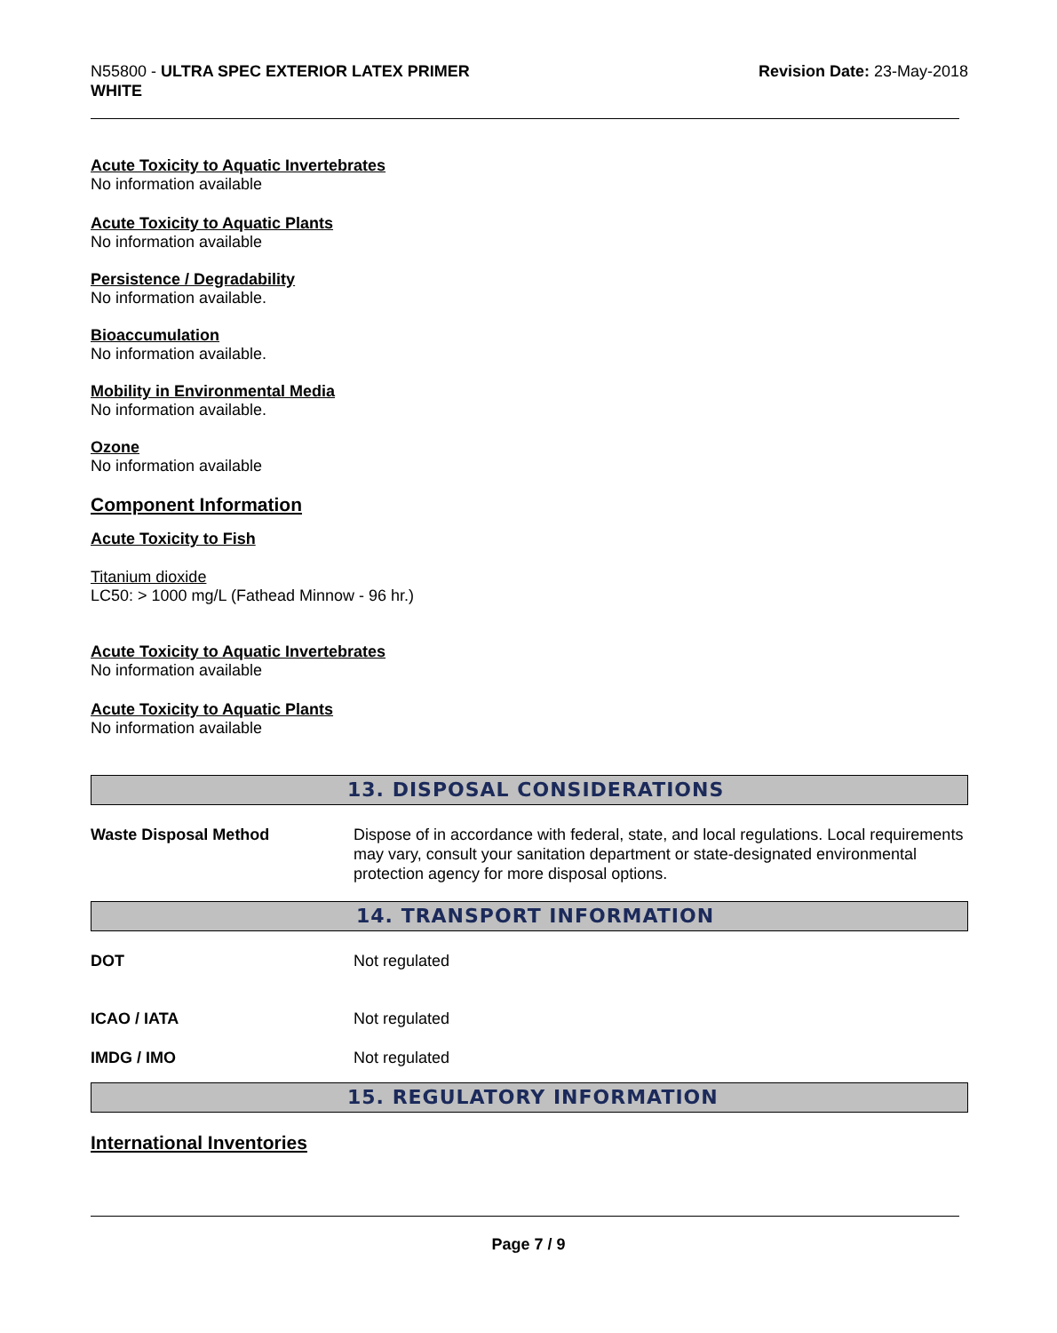N55800 - ULTRA SPEC EXTERIOR LATEX PRIMER
WHITE
Revision Date: 23-May-2018
Acute Toxicity to Aquatic Invertebrates
No information available
Acute Toxicity to Aquatic Plants
No information available
Persistence / Degradability
No information available.
Bioaccumulation
No information available.
Mobility in Environmental Media
No information available.
Ozone
No information available
Component Information
Acute Toxicity to Fish
Titanium dioxide
LC50: > 1000 mg/L (Fathead Minnow - 96 hr.)
Acute Toxicity to Aquatic Invertebrates
No information available
Acute Toxicity to Aquatic Plants
No information available
13. DISPOSAL CONSIDERATIONS
Waste Disposal Method Dispose of in accordance with federal, state, and local regulations. Local requirements may vary, consult your sanitation department or state-designated environmental protection agency for more disposal options.
14. TRANSPORT INFORMATION
DOT Not regulated
ICAO / IATA Not regulated
IMDG / IMO Not regulated
15. REGULATORY INFORMATION
International Inventories
Page 7 / 9